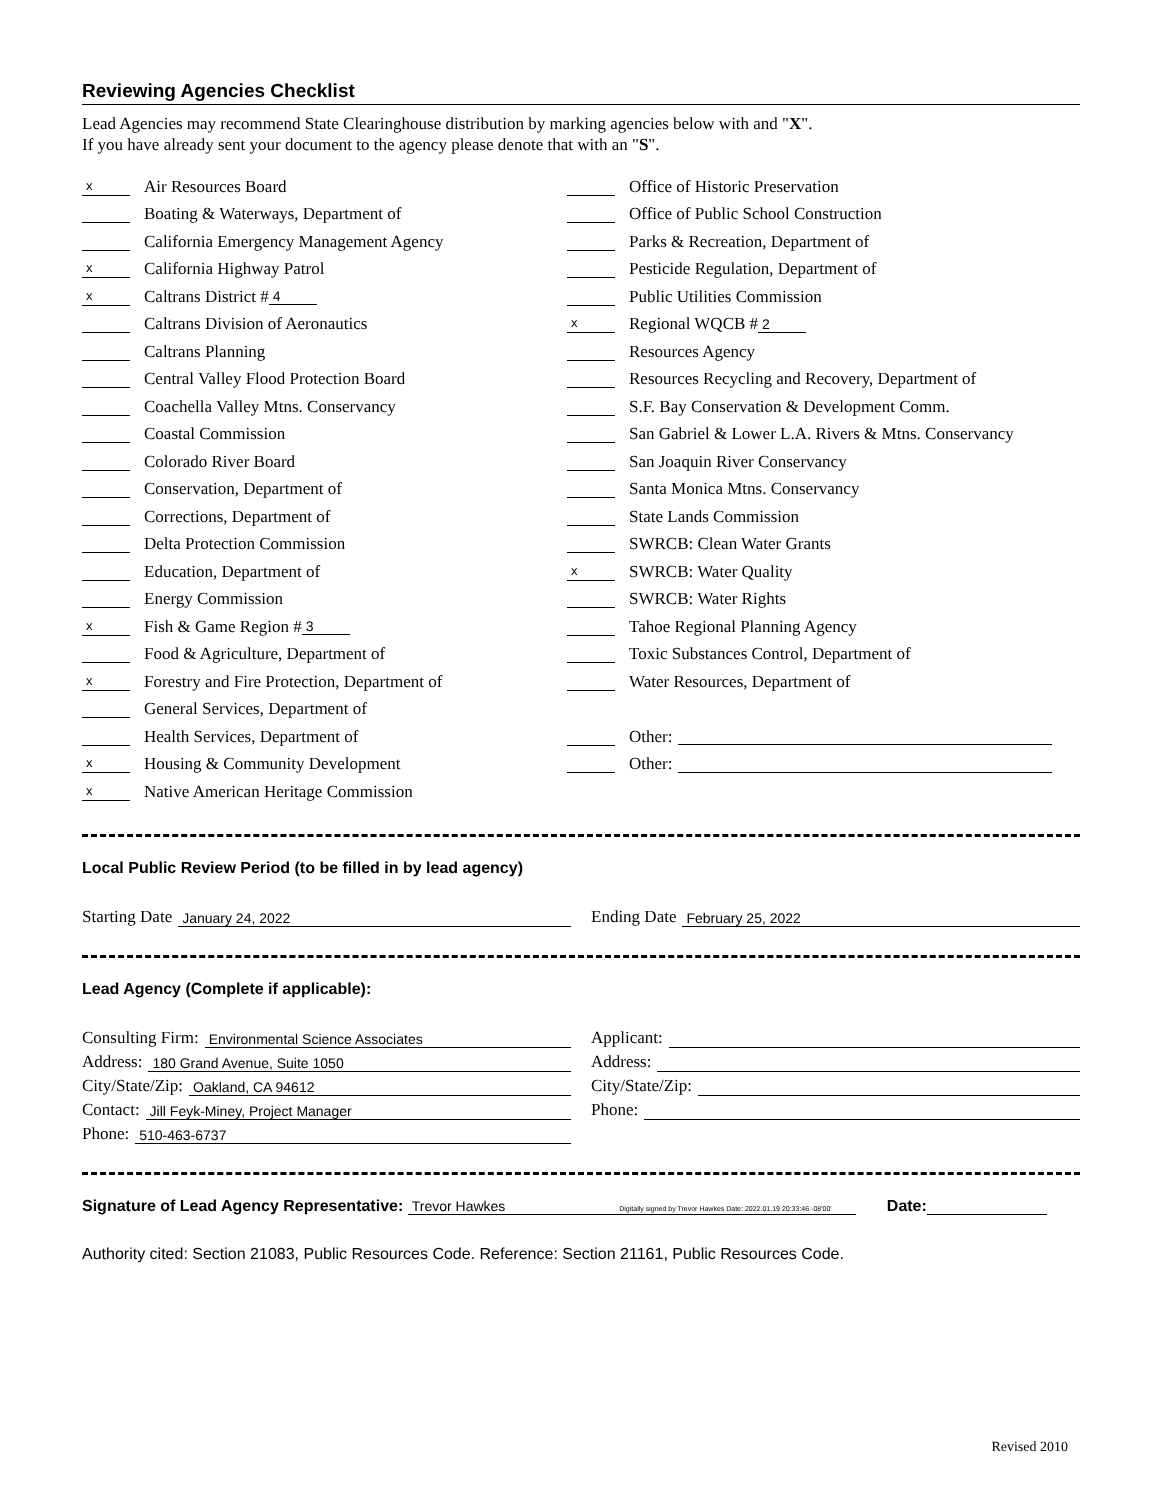Reviewing Agencies Checklist
Lead Agencies may recommend State Clearinghouse distribution by marking agencies below with and "X".
If you have already sent your document to the agency please denote that with an "S".
x Air Resources Board
Boating & Waterways, Department of
California Emergency Management Agency
x California Highway Patrol
x Caltrans District # 4
Caltrans Division of Aeronautics
Caltrans Planning
Central Valley Flood Protection Board
Coachella Valley Mtns. Conservancy
Coastal Commission
Colorado River Board
Conservation, Department of
Corrections, Department of
Delta Protection Commission
Education, Department of
Energy Commission
x Fish & Game Region # 3
Food & Agriculture, Department of
x Forestry and Fire Protection, Department of
General Services, Department of
Health Services, Department of
x Housing & Community Development
x Native American Heritage Commission
Office of Historic Preservation
Office of Public School Construction
Parks & Recreation, Department of
Pesticide Regulation, Department of
Public Utilities Commission
x Regional WQCB # 2
Resources Agency
Resources Recycling and Recovery, Department of
S.F. Bay Conservation & Development Comm.
San Gabriel & Lower L.A. Rivers & Mtns. Conservancy
San Joaquin River Conservancy
Santa Monica Mtns. Conservancy
State Lands Commission
SWRCB: Clean Water Grants
x SWRCB: Water Quality
SWRCB: Water Rights
Tahoe Regional Planning Agency
Toxic Substances Control, Department of
Water Resources, Department of
Other:
Other:
Local Public Review Period (to be filled in by lead agency)
Starting Date January 24, 2022
Ending Date February 25, 2022
Lead Agency (Complete if applicable):
Consulting Firm: Environmental Science Associates
Address: 180 Grand Avenue, Suite 1050
City/State/Zip: Oakland, CA 94612
Contact: Jill Feyk-Miney, Project Manager
Phone: 510-463-6737
Applicant:
Address:
City/State/Zip:
Phone:
Signature of Lead Agency Representative: Trevor Hawkes Digitally signed by Trevor Hawkes Date: 2022.01.19 20:33:46 -08'00' Date:
Authority cited: Section 21083, Public Resources Code. Reference: Section 21161, Public Resources Code.
Revised 2010